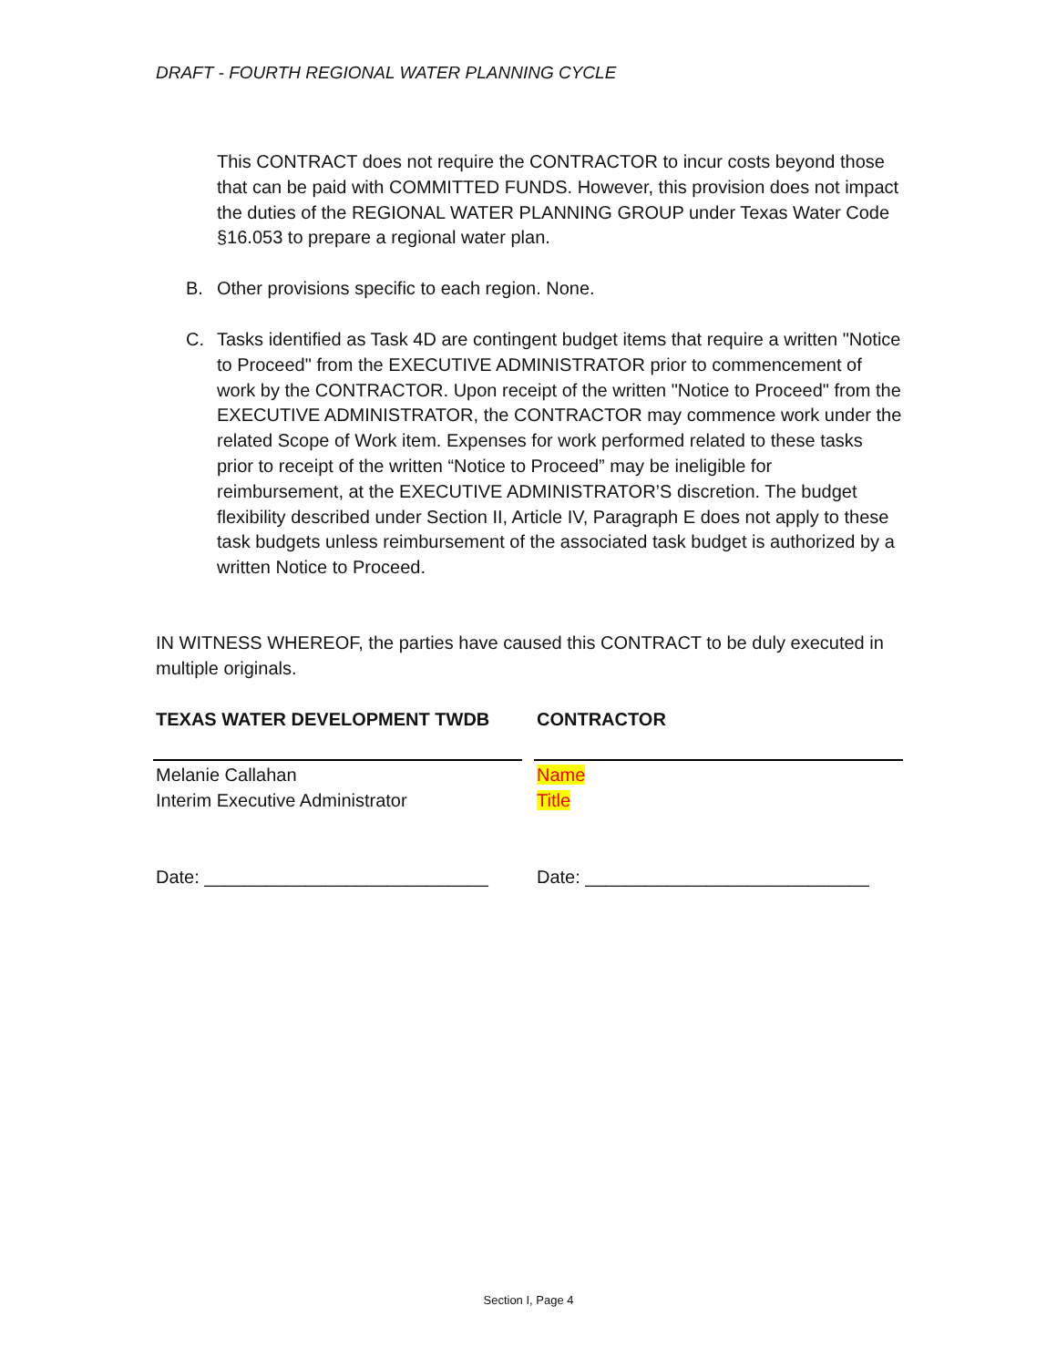DRAFT - FOURTH REGIONAL WATER PLANNING CYCLE
This CONTRACT does not require the CONTRACTOR to incur costs beyond those that can be paid with COMMITTED FUNDS. However, this provision does not impact the duties of the REGIONAL WATER PLANNING GROUP under Texas Water Code §16.053 to prepare a regional water plan.
B. Other provisions specific to each region. None.
C. Tasks identified as Task 4D are contingent budget items that require a written "Notice to Proceed" from the EXECUTIVE ADMINISTRATOR prior to commencement of work by the CONTRACTOR. Upon receipt of the written "Notice to Proceed" from the EXECUTIVE ADMINISTRATOR, the CONTRACTOR may commence work under the related Scope of Work item. Expenses for work performed related to these tasks prior to receipt of the written “Notice to Proceed” may be ineligible for reimbursement, at the EXECUTIVE ADMINISTRATOR’S discretion. The budget flexibility described under Section II, Article IV, Paragraph E does not apply to these task budgets unless reimbursement of the associated task budget is authorized by a written Notice to Proceed.
IN WITNESS WHEREOF, the parties have caused this CONTRACT to be duly executed in multiple originals.
TEXAS WATER DEVELOPMENT TWDB
Melanie Callahan
Interim Executive Administrator
Date: ____________________________
CONTRACTOR
Name
Title
Date: ____________________________
Section I, Page 4